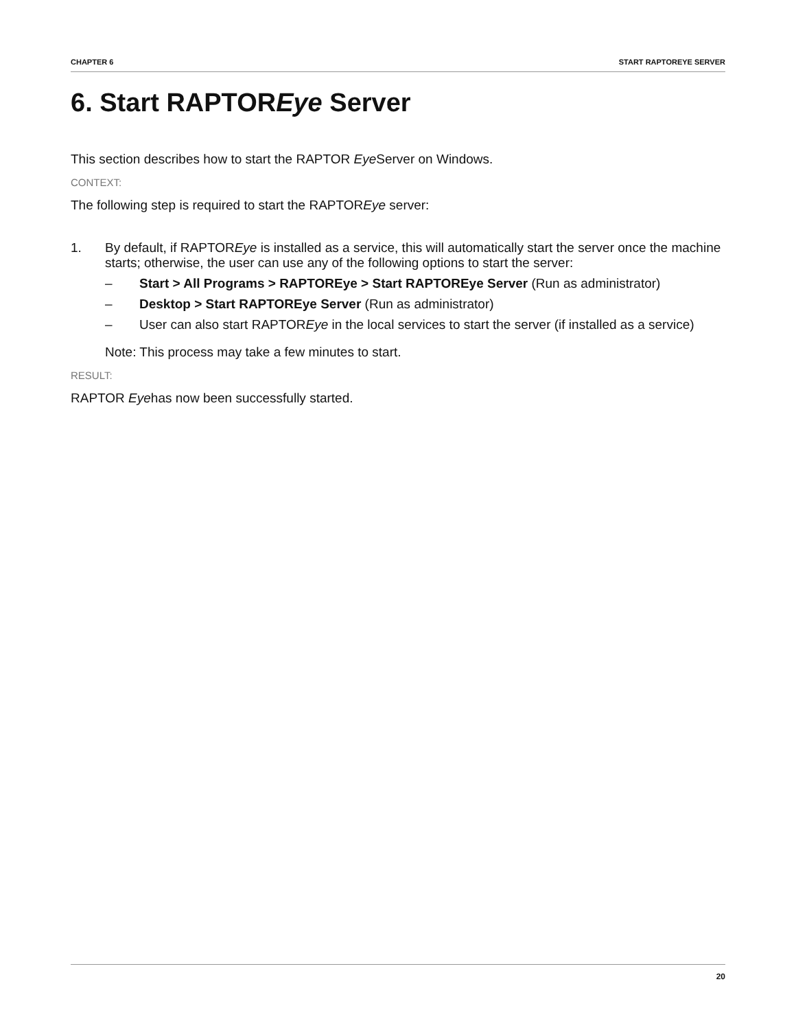CHAPTER 6 START RAPTOREYE SERVER
6. Start RAPTOREye Server
This section describes how to start the RAPTOR Eye Server on Windows.
CONTEXT:
The following step is required to start the RAPTOREye server:
1. By default, if RAPTOREye is installed as a service, this will automatically start the server once the machine starts; otherwise, the user can use any of the following options to start the server:
– Start > All Programs > RAPTOREye > Start RAPTOREye Server (Run as administrator)
– Desktop > Start RAPTOREye Server (Run as administrator)
– User can also start RAPTOREye in the local services to start the server (if installed as a service)
Note: This process may take a few minutes to start.
RESULT:
RAPTOR Eyehas now been successfully started.
20